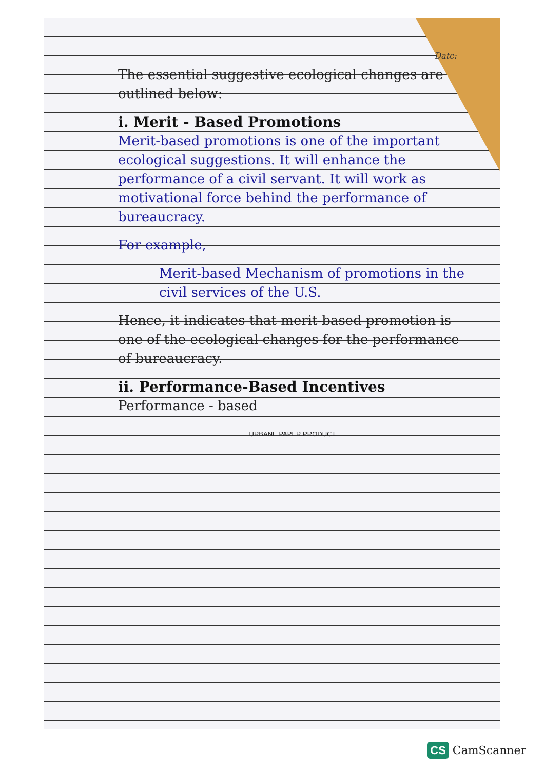Date:
The essential suggestive ecological changes are outlined below:
i. Merit - Based Promotions
Merit-based promotions is one of the important ecological suggestions. It will enhance the performance of a civil servant. It will work as motivational force behind the performance of bureaucracy.
For example,
Merit-based Mechanism of promotions in the civil services of the U.S.
Hence, it indicates that merit-based promotion is one of the ecological changes for the performance of bureaucracy.
ii. Performance-Based Incentives
Performance - based
URBANE PAPER PRODUCT
CS CamScanner